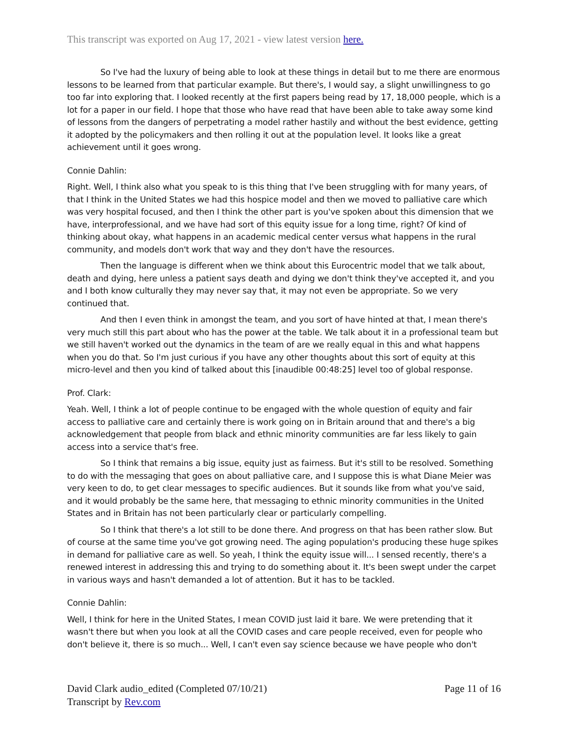This transcript was exported on Aug 17, 2021 - view latest version here.
So I've had the luxury of being able to look at these things in detail but to me there are enormous lessons to be learned from that particular example. But there's, I would say, a slight unwillingness to go too far into exploring that. I looked recently at the first papers being read by 17, 18,000 people, which is a lot for a paper in our field. I hope that those who have read that have been able to take away some kind of lessons from the dangers of perpetrating a model rather hastily and without the best evidence, getting it adopted by the policymakers and then rolling it out at the population level. It looks like a great achievement until it goes wrong.
Connie Dahlin:
Right. Well, I think also what you speak to is this thing that I've been struggling with for many years, of that I think in the United States we had this hospice model and then we moved to palliative care which was very hospital focused, and then I think the other part is you've spoken about this dimension that we have, interprofessional, and we have had sort of this equity issue for a long time, right? Of kind of thinking about okay, what happens in an academic medical center versus what happens in the rural community, and models don't work that way and they don't have the resources.
Then the language is different when we think about this Eurocentric model that we talk about, death and dying, here unless a patient says death and dying we don't think they've accepted it, and you and I both know culturally they may never say that, it may not even be appropriate. So we very continued that.
And then I even think in amongst the team, and you sort of have hinted at that, I mean there's very much still this part about who has the power at the table. We talk about it in a professional team but we still haven't worked out the dynamics in the team of are we really equal in this and what happens when you do that. So I'm just curious if you have any other thoughts about this sort of equity at this micro-level and then you kind of talked about this [inaudible 00:48:25] level too of global response.
Prof. Clark:
Yeah. Well, I think a lot of people continue to be engaged with the whole question of equity and fair access to palliative care and certainly there is work going on in Britain around that and there's a big acknowledgement that people from black and ethnic minority communities are far less likely to gain access into a service that's free.
So I think that remains a big issue, equity just as fairness. But it's still to be resolved. Something to do with the messaging that goes on about palliative care, and I suppose this is what Diane Meier was very keen to do, to get clear messages to specific audiences. But it sounds like from what you've said, and it would probably be the same here, that messaging to ethnic minority communities in the United States and in Britain has not been particularly clear or particularly compelling.
So I think that there's a lot still to be done there. And progress on that has been rather slow. But of course at the same time you've got growing need. The aging population's producing these huge spikes in demand for palliative care as well. So yeah, I think the equity issue will... I sensed recently, there's a renewed interest in addressing this and trying to do something about it. It's been swept under the carpet in various ways and hasn't demanded a lot of attention. But it has to be tackled.
Connie Dahlin:
Well, I think for here in the United States, I mean COVID just laid it bare. We were pretending that it wasn't there but when you look at all the COVID cases and care people received, even for people who don't believe it, there is so much... Well, I can't even say science because we have people who don't
Page 11 of 16 David Clark audio_edited (Completed 07/10/21)
Transcript by Rev.com